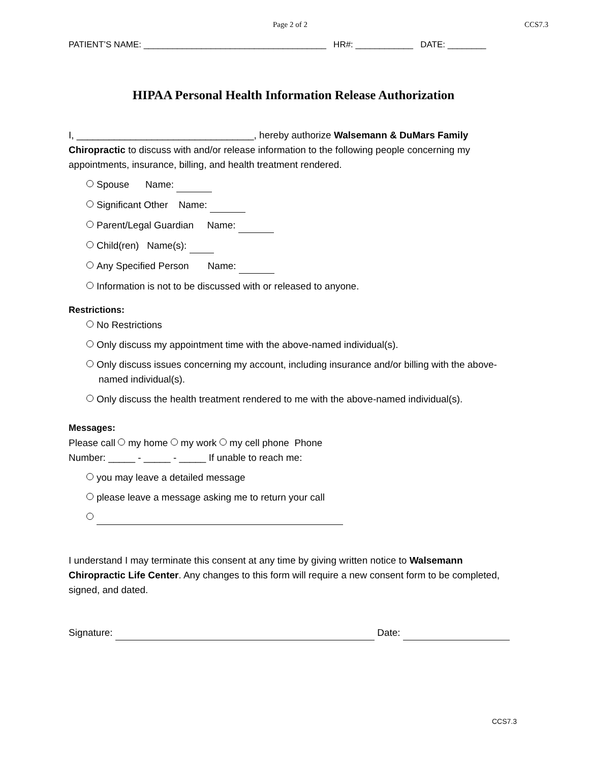Page 2 of 2 CCS7.3
PATIENT’S NAME: ______________________________________ HR#: ____________ DATE: ________
HIPAA Personal Health Information Release Authorization
I, _________________________________, hereby authorize Walsemann & DuMars Family Chiropractic to discuss with and/or release information to the following people concerning my appointments, insurance, billing, and health treatment rendered.
Spouse Name:
Significant Other Name:
Parent/Legal Guardian Name:
Child(ren) Name(s):
Any Specified Person Name:
Information is not to be discussed with or released to anyone.
Restrictions:
No Restrictions
Only discuss my appointment time with the above-named individual(s).
Only discuss issues concerning my account, including insurance and/or billing with the above-named individual(s).
Only discuss the health treatment rendered to me with the above-named individual(s).
Messages:
Please call my home my work my cell phone Phone
Number: _____ - _____ - _____ If unable to reach me:
you may leave a detailed message
please leave a message asking me to return your call
I understand I may terminate this consent at any time by giving written notice to Walsemann Chiropractic Life Center. Any changes to this form will require a new consent form to be completed, signed, and dated.
Signature: Date:
CCS7.3